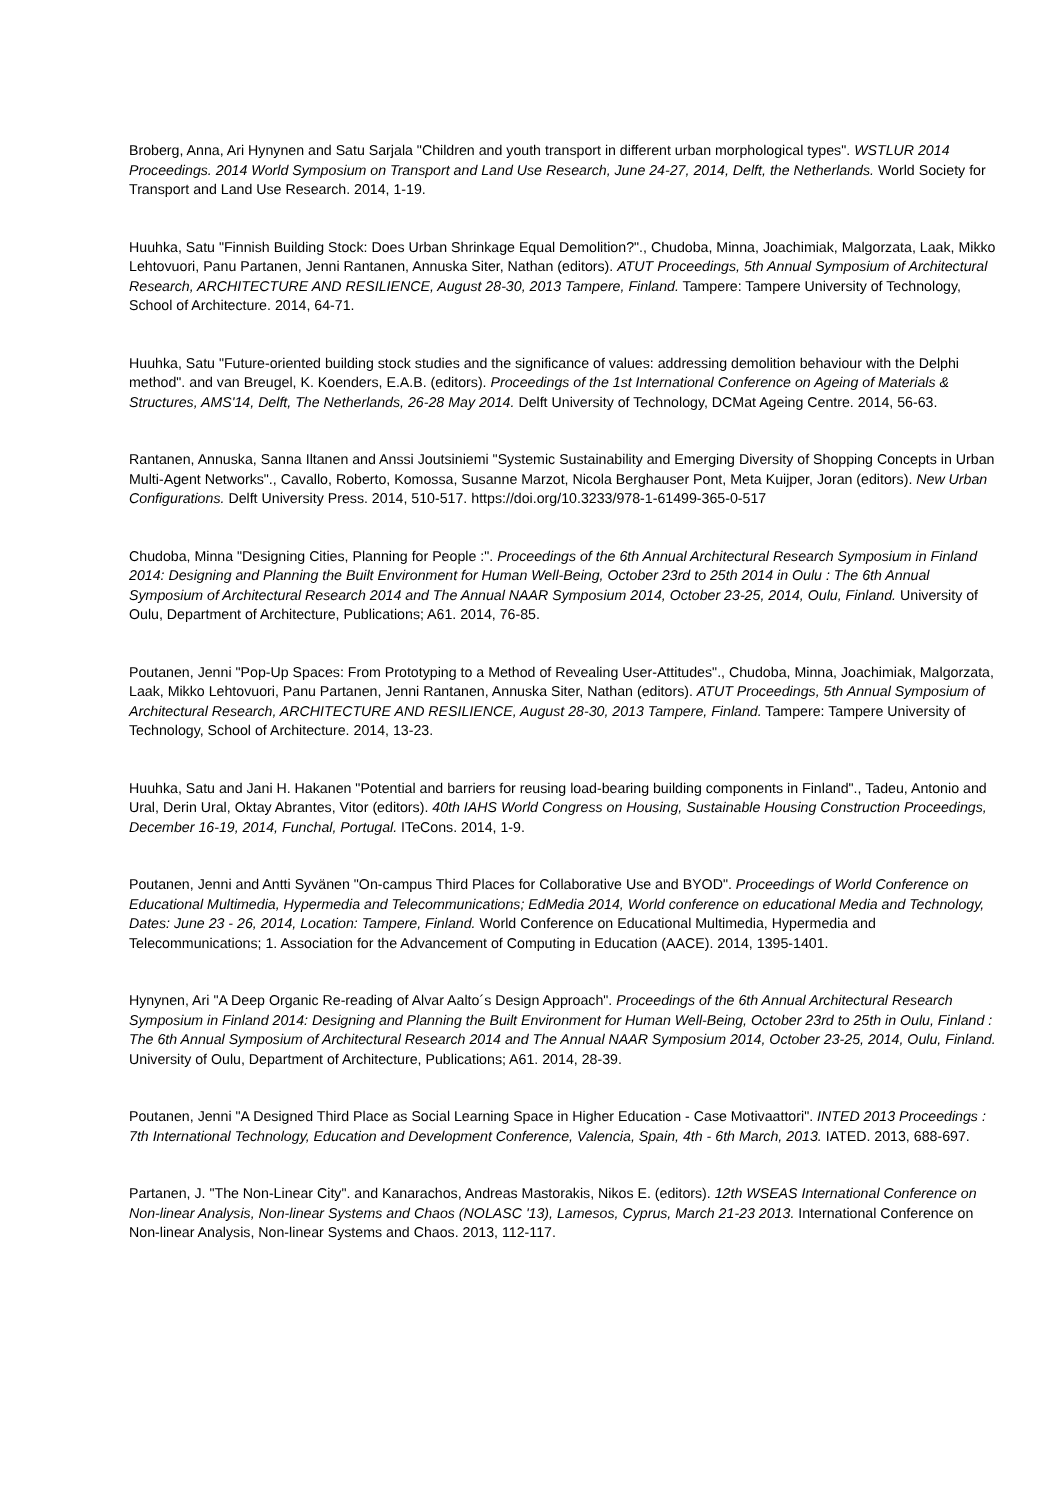Broberg, Anna, Ari Hynynen and Satu Sarjala "Children and youth transport in different urban morphological types". WSTLUR 2014 Proceedings. 2014 World Symposium on Transport and Land Use Research, June 24-27, 2014, Delft, the Netherlands. World Society for Transport and Land Use Research. 2014, 1-19.
Huuhka, Satu "Finnish Building Stock: Does Urban Shrinkage Equal Demolition?"., Chudoba, Minna, Joachimiak, Malgorzata, Laak, Mikko Lehtovuori, Panu Partanen, Jenni Rantanen, Annuska Siter, Nathan (editors). ATUT Proceedings, 5th Annual Symposium of Architectural Research, ARCHITECTURE AND RESILIENCE, August 28-30, 2013 Tampere, Finland. Tampere: Tampere University of Technology, School of Architecture. 2014, 64-71.
Huuhka, Satu "Future-oriented building stock studies and the significance of values: addressing demolition behaviour with the Delphi method". and van Breugel, K. Koenders, E.A.B. (editors). Proceedings of the 1st International Conference on Ageing of Materials & Structures, AMS'14, Delft, The Netherlands, 26-28 May 2014. Delft University of Technology, DCMat Ageing Centre. 2014, 56-63.
Rantanen, Annuska, Sanna Iltanen and Anssi Joutsiniemi "Systemic Sustainability and Emerging Diversity of Shopping Concepts in Urban Multi-Agent Networks"., Cavallo, Roberto, Komossa, Susanne Marzot, Nicola Berghauser Pont, Meta Kuijper, Joran (editors). New Urban Configurations. Delft University Press. 2014, 510-517. https://doi.org/10.3233/978-1-61499-365-0-517
Chudoba, Minna "Designing Cities, Planning for People :". Proceedings of the 6th Annual Architectural Research Symposium in Finland 2014: Designing and Planning the Built Environment for Human Well-Being, October 23rd to 25th 2014 in Oulu : The 6th Annual Symposium of Architectural Research 2014 and The Annual NAAR Symposium 2014, October 23-25, 2014, Oulu, Finland. University of Oulu, Department of Architecture, Publications; A61. 2014, 76-85.
Poutanen, Jenni "Pop-Up Spaces: From Prototyping to a Method of Revealing User-Attitudes"., Chudoba, Minna, Joachimiak, Malgorzata, Laak, Mikko Lehtovuori, Panu Partanen, Jenni Rantanen, Annuska Siter, Nathan (editors). ATUT Proceedings, 5th Annual Symposium of Architectural Research, ARCHITECTURE AND RESILIENCE, August 28-30, 2013 Tampere, Finland. Tampere: Tampere University of Technology, School of Architecture. 2014, 13-23.
Huuhka, Satu and Jani H. Hakanen "Potential and barriers for reusing load-bearing building components in Finland"., Tadeu, Antonio and Ural, Derin Ural, Oktay Abrantes, Vitor (editors). 40th IAHS World Congress on Housing, Sustainable Housing Construction Proceedings, December 16-19, 2014, Funchal, Portugal. ITeCons. 2014, 1-9.
Poutanen, Jenni and Antti Syvänen "On-campus Third Places for Collaborative Use and BYOD". Proceedings of World Conference on Educational Multimedia, Hypermedia and Telecommunications; EdMedia 2014, World conference on educational Media and Technology, Dates: June 23 - 26, 2014, Location: Tampere, Finland. World Conference on Educational Multimedia, Hypermedia and Telecommunications; 1. Association for the Advancement of Computing in Education (AACE). 2014, 1395-1401.
Hynynen, Ari "A Deep Organic Re-reading of Alvar Aalto´s Design Approach". Proceedings of the 6th Annual Architectural Research Symposium in Finland 2014: Designing and Planning the Built Environment for Human Well-Being, October 23rd to 25th in Oulu, Finland : The 6th Annual Symposium of Architectural Research 2014 and The Annual NAAR Symposium 2014, October 23-25, 2014, Oulu, Finland. University of Oulu, Department of Architecture, Publications; A61. 2014, 28-39.
Poutanen, Jenni "A Designed Third Place as Social Learning Space in Higher Education - Case Motivaattori". INTED 2013 Proceedings : 7th International Technology, Education and Development Conference, Valencia, Spain, 4th - 6th March, 2013. IATED. 2013, 688-697.
Partanen, J. "The Non-Linear City". and Kanarachos, Andreas Mastorakis, Nikos E. (editors). 12th WSEAS International Conference on Non-linear Analysis, Non-linear Systems and Chaos (NOLASC '13), Lamesos, Cyprus, March 21-23 2013. International Conference on Non-linear Analysis, Non-linear Systems and Chaos. 2013, 112-117.